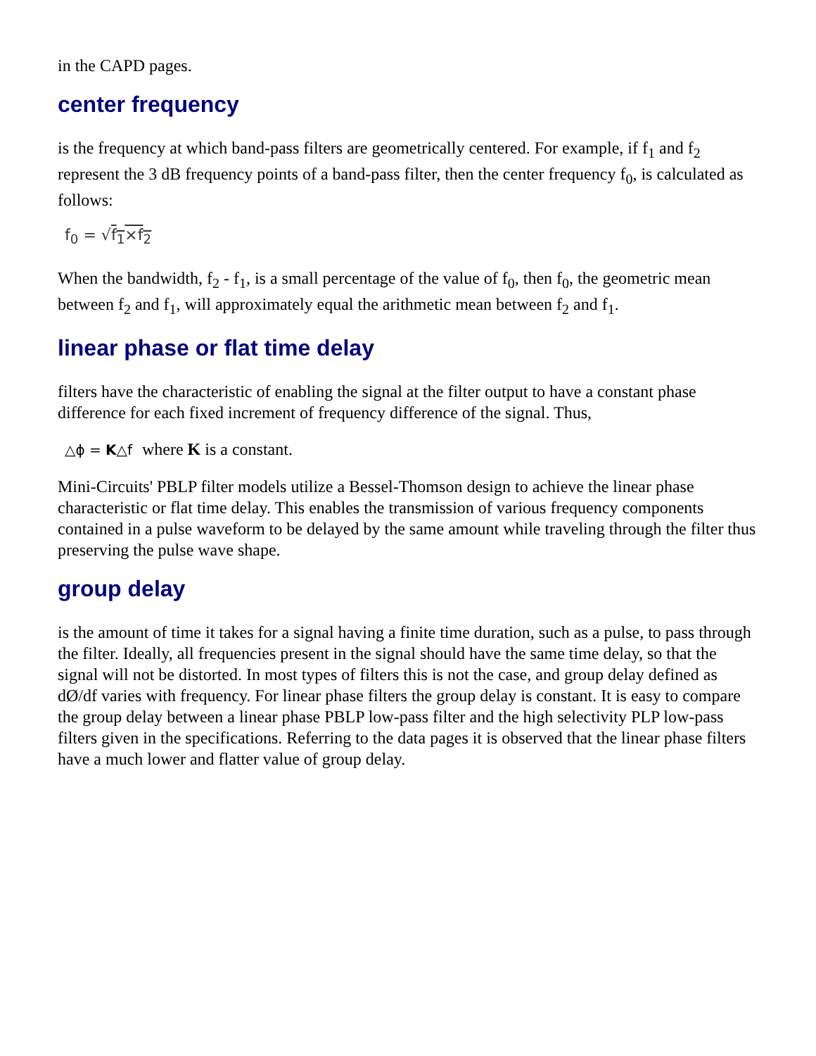in the CAPD pages.
center frequency
is the frequency at which band-pass filters are geometrically centered. For example, if f<sub>1</sub> and f<sub>2</sub> represent the 3 dB frequency points of a band-pass filter, then the center frequency f<sub>0</sub>, is calculated as follows:
f<sub>0</sub> = √f<sub>1</sub>×f<sub>2</sub>
When the bandwidth, f<sub>2</sub> - f<sub>1</sub>, is a small percentage of the value of f<sub>0</sub>, then f<sub>0</sub>, the geometric mean between f<sub>2</sub> and f<sub>1</sub>, will approximately equal the arithmetic mean between f<sub>2</sub> and f<sub>1</sub>.
linear phase or flat time delay
filters have the characteristic of enabling the signal at the filter output to have a constant phase difference for each fixed increment of frequency difference of the signal. Thus,
△ϕ = K△f where K is a constant.
Mini-Circuits' PBLP filter models utilize a Bessel-Thomson design to achieve the linear phase characteristic or flat time delay. This enables the transmission of various frequency components contained in a pulse waveform to be delayed by the same amount while traveling through the filter thus preserving the pulse wave shape.
group delay
is the amount of time it takes for a signal having a finite time duration, such as a pulse, to pass through the filter. Ideally, all frequencies present in the signal should have the same time delay, so that the signal will not be distorted. In most types of filters this is not the case, and group delay defined as dØ/df varies with frequency. For linear phase filters the group delay is constant. It is easy to compare the group delay between a linear phase PBLP low-pass filter and the high selectivity PLP low-pass filters given in the specifications. Referring to the data pages it is observed that the linear phase filters have a much lower and flatter value of group delay.